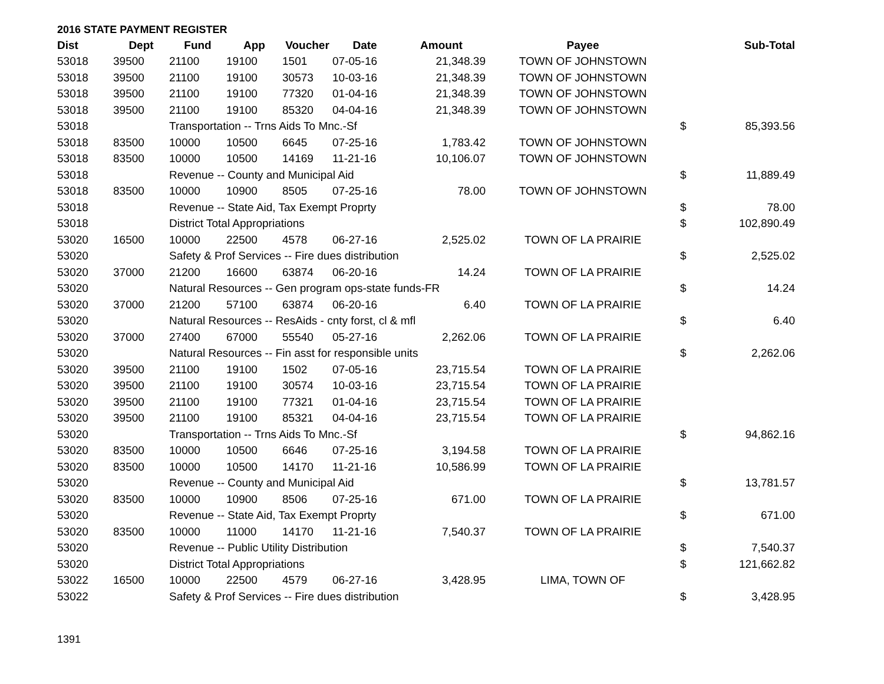2016 STATE PAYMENT REGISTER
| Dist | Dept | Fund | App | Voucher | Date | Amount | Payee | | Sub-Total |
| --- | --- | --- | --- | --- | --- | --- | --- | --- | --- |
| 53018 | 39500 | 21100 | 19100 | 1501 | 07-05-16 | 21,348.39 | TOWN OF JOHNSTOWN | | |
| 53018 | 39500 | 21100 | 19100 | 30573 | 10-03-16 | 21,348.39 | TOWN OF JOHNSTOWN | | |
| 53018 | 39500 | 21100 | 19100 | 77320 | 01-04-16 | 21,348.39 | TOWN OF JOHNSTOWN | | |
| 53018 | 39500 | 21100 | 19100 | 85320 | 04-04-16 | 21,348.39 | TOWN OF JOHNSTOWN | | |
| 53018 | | Transportation -- Trns Aids To Mnc.-Sf | | | | | | $ | 85,393.56 |
| 53018 | 83500 | 10000 | 10500 | 6645 | 07-25-16 | 1,783.42 | TOWN OF JOHNSTOWN | | |
| 53018 | 83500 | 10000 | 10500 | 14169 | 11-21-16 | 10,106.07 | TOWN OF JOHNSTOWN | | |
| 53018 | | Revenue -- County and Municipal Aid | | | | | | $ | 11,889.49 |
| 53018 | 83500 | 10000 | 10900 | 8505 | 07-25-16 | 78.00 | TOWN OF JOHNSTOWN | | |
| 53018 | | Revenue -- State Aid, Tax Exempt Proprty | | | | | | $ | 78.00 |
| 53018 | | District Total Appropriations | | | | | | $ | 102,890.49 |
| 53020 | 16500 | 10000 | 22500 | 4578 | 06-27-16 | 2,525.02 | TOWN OF LA PRAIRIE | | |
| 53020 | | Safety & Prof Services -- Fire dues distribution | | | | | | $ | 2,525.02 |
| 53020 | 37000 | 21200 | 16600 | 63874 | 06-20-16 | 14.24 | TOWN OF LA PRAIRIE | | |
| 53020 | | Natural Resources -- Gen program ops-state funds-FR | | | | | | $ | 14.24 |
| 53020 | 37000 | 21200 | 57100 | 63874 | 06-20-16 | 6.40 | TOWN OF LA PRAIRIE | | |
| 53020 | | Natural Resources -- ResAids - cnty forst, cl & mfl | | | | | | $ | 6.40 |
| 53020 | 37000 | 27400 | 67000 | 55540 | 05-27-16 | 2,262.06 | TOWN OF LA PRAIRIE | | |
| 53020 | | Natural Resources -- Fin asst for responsible units | | | | | | $ | 2,262.06 |
| 53020 | 39500 | 21100 | 19100 | 1502 | 07-05-16 | 23,715.54 | TOWN OF LA PRAIRIE | | |
| 53020 | 39500 | 21100 | 19100 | 30574 | 10-03-16 | 23,715.54 | TOWN OF LA PRAIRIE | | |
| 53020 | 39500 | 21100 | 19100 | 77321 | 01-04-16 | 23,715.54 | TOWN OF LA PRAIRIE | | |
| 53020 | 39500 | 21100 | 19100 | 85321 | 04-04-16 | 23,715.54 | TOWN OF LA PRAIRIE | | |
| 53020 | | Transportation -- Trns Aids To Mnc.-Sf | | | | | | $ | 94,862.16 |
| 53020 | 83500 | 10000 | 10500 | 6646 | 07-25-16 | 3,194.58 | TOWN OF LA PRAIRIE | | |
| 53020 | 83500 | 10000 | 10500 | 14170 | 11-21-16 | 10,586.99 | TOWN OF LA PRAIRIE | | |
| 53020 | | Revenue -- County and Municipal Aid | | | | | | $ | 13,781.57 |
| 53020 | 83500 | 10000 | 10900 | 8506 | 07-25-16 | 671.00 | TOWN OF LA PRAIRIE | | |
| 53020 | | Revenue -- State Aid, Tax Exempt Proprty | | | | | | $ | 671.00 |
| 53020 | 83500 | 10000 | 11000 | 14170 | 11-21-16 | 7,540.37 | TOWN OF LA PRAIRIE | | |
| 53020 | | Revenue -- Public Utility Distribution | | | | | | $ | 7,540.37 |
| 53020 | | District Total Appropriations | | | | | | $ | 121,662.82 |
| 53022 | 16500 | 10000 | 22500 | 4579 | 06-27-16 | 3,428.95 | LIMA, TOWN OF | | |
| 53022 | | Safety & Prof Services -- Fire dues distribution | | | | | | $ | 3,428.95 |
1391